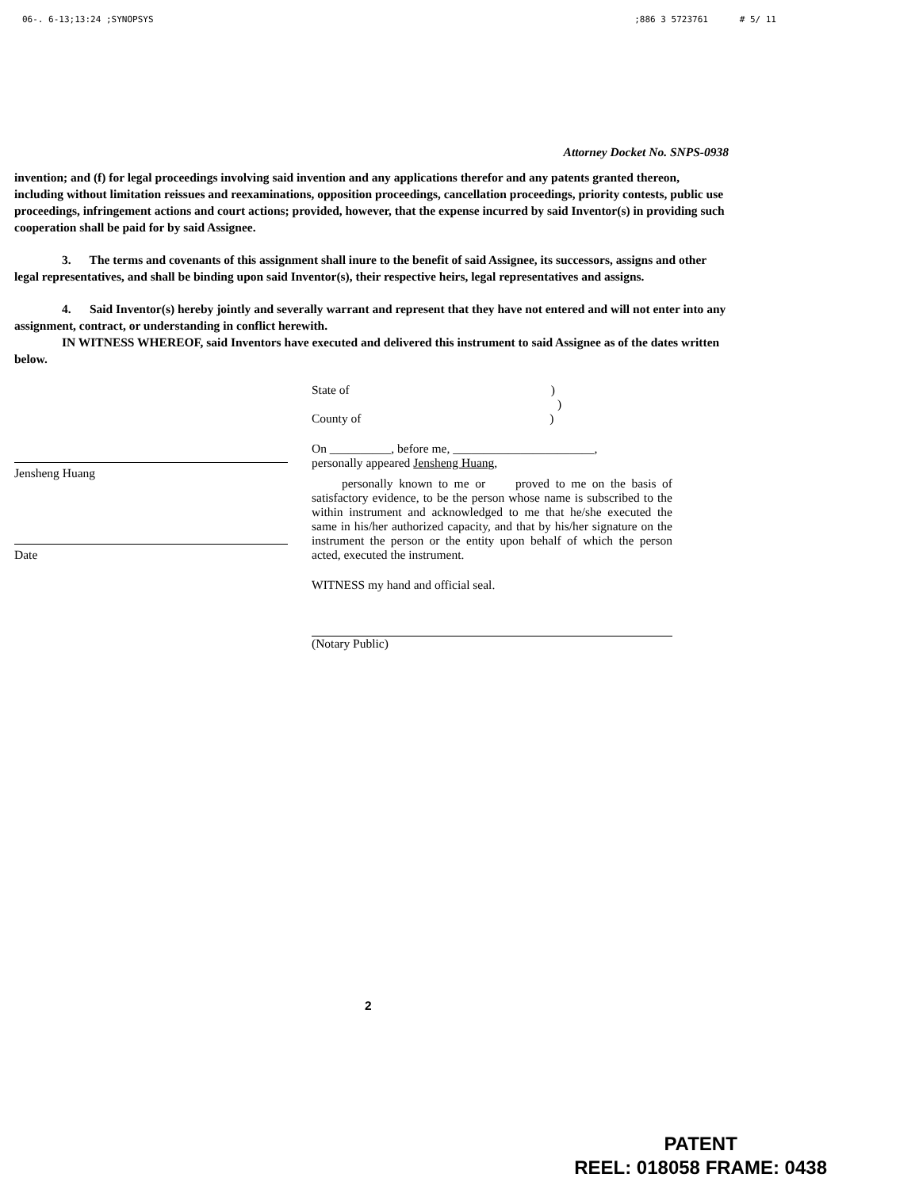06-. 6-13;13:24 ;SYNOPSYS;886 3 5723761 # 5/ 11
Attorney Docket No. SNPS-0938
invention; and (f) for legal proceedings involving said invention and any applications therefor and any patents granted thereon, including without limitation reissues and reexaminations, opposition proceedings, cancellation proceedings, priority contests, public use proceedings, infringement actions and court actions; provided, however, that the expense incurred by said Inventor(s) in providing such cooperation shall be paid for by said Assignee.
3. The terms and covenants of this assignment shall inure to the benefit of said Assignee, its successors, assigns and other legal representatives, and shall be binding upon said Inventor(s), their respective heirs, legal representatives and assigns.
4. Said Inventor(s) hereby jointly and severally warrant and represent that they have not entered and will not enter into any assignment, contract, or understanding in conflict herewith.
IN WITNESS WHEREOF, said Inventors have executed and delivered this instrument to said Assignee as of the dates written below.
Jensheng Huang
Date
State of )
)
County of )
On __________, before me, _______________________,
personally appeared Jensheng Huang,
personally known to me or proved to me on the basis of satisfactory evidence, to be the person whose name is subscribed to the within instrument and acknowledged to me that he/she executed the same in his/her authorized capacity, and that by his/her signature on the instrument the person or the entity upon behalf of which the person acted, executed the instrument.
WITNESS my hand and official seal.
(Notary Public)
2
PATENT
REEL: 018058 FRAME: 0438